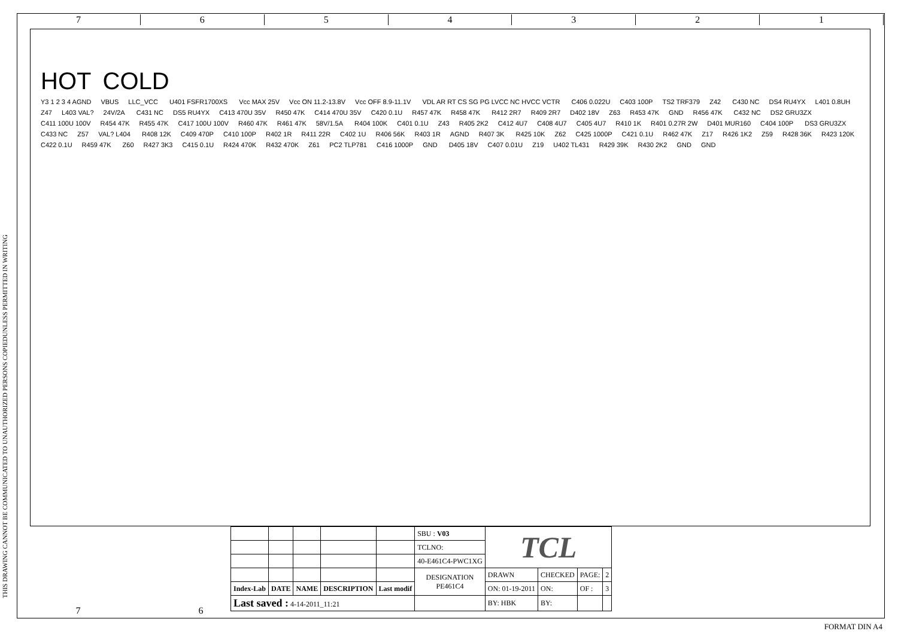7 6 5 4 3 2 1
THIS DRAWING CANNOT BE COMMUNICATED TO UNAUTHORIZED PERSONS COPIEDUNLESS PERMITTED IN WRITING
HOT COLD
Y3 1 2 3 4 AGND VBUS LLC_VCC U401 FSFR1700XS Vcc MAX 25V Vcc ON 11.2-13.8V Vcc OFF 8.9-11.1V VDL AR RT CS SG PG LVCC NC HVCC VCTR C406 0.022U C403 100P TS2 TRF379 Z42 C430 NC DS4 RU4YX L401 0.8UH Z47 L403 VAL? 24V/2A C431 NC DS5 RU4YX C413 470U 35V R450 47K C414 470U 35V C420 0.1U R457 47K R458 47K R412 2R7 R409 2R7 D402 18V Z63 R453 47K GND R456 47K C432 NC DS2 GRU3ZX C411 100U 100V R454 47K R455 47K C417 100U 100V R460 47K R461 47K 58V/1.5A R404 100K C401 0.1U Z43 R405 2K2 C412 4U7 C408 4U7 C405 4U7 R410 1K R401 0.27R 2W D401 MUR160 C404 100P DS3 GRU3ZX C433 NC Z57 VAL? L404 R408 12K C409 470P C410 100P R402 1R R411 22R C402 1U R406 56K R403 1R AGND R407 3K R425 10K Z62 C425 1000P C421 0.1U R462 47K Z17 R426 1K2 Z59 R428 36K R423 120K C422 0.1U R459 47K Z60 R427 3K3 C415 0.1U R424 470K R432 470K Z61 PC2 TLP781 C416 1000P GND D405 18V C407 0.01U Z19 U402 TL431 R429 39K R430 2K2 GND GND
| | | | | | SBU : V03 | TCL | | | |
| | | | | | TCLNO: | | | | |
| | | | | | 40-E461C4-PWC1XG | | | | |
| | | | | | DESIGNATION PE461C4 | DRAWN | CHECKED | PAGE: | 2 |
| Index-Lab | DATE | NAME | DESCRIPTION | Last modif | | ON: 01-19-2011 | ON: | OF : | 3 |
| Last saved : 4-14-2011_11:21 | | | | | | BY: HBK | BY: | | |
7 6
FORMAT DIN A4